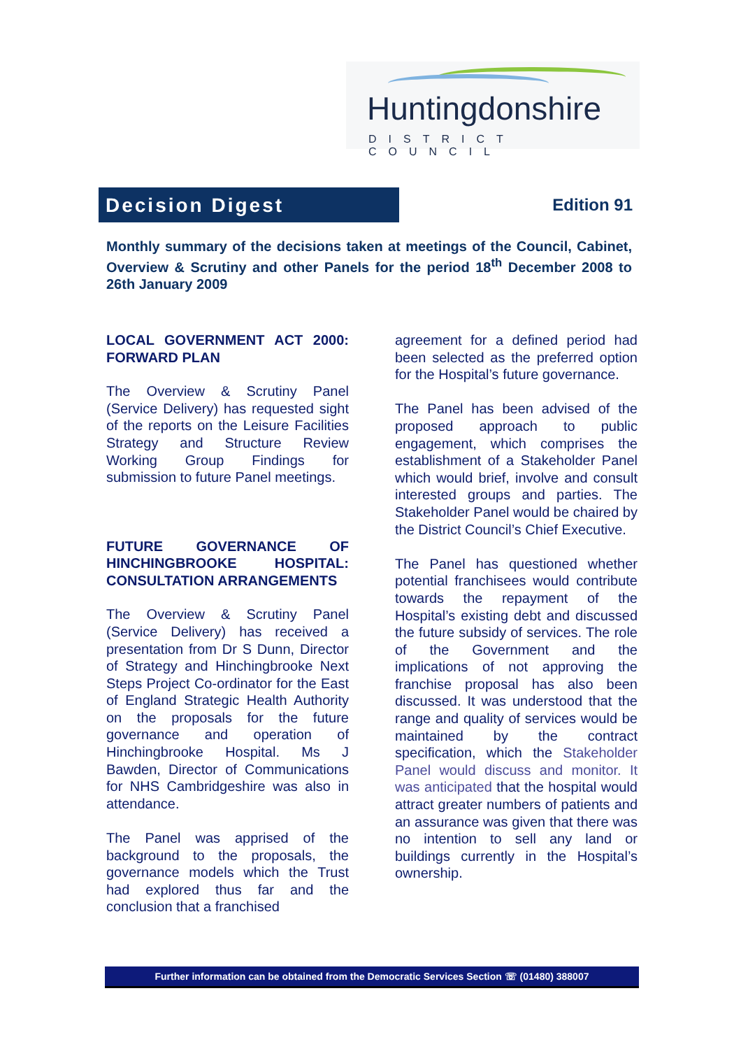Huntingdonshire
DISTRICT COUNCIL
Decision Digest
Edition 91
Monthly summary of the decisions taken at meetings of the Council, Cabinet, Overview & Scrutiny and other Panels for the period 18<sup>th</sup> December 2008 to 26th January 2009
LOCAL GOVERNMENT ACT 2000: FORWARD PLAN
The Overview & Scrutiny Panel (Service Delivery) has requested sight of the reports on the Leisure Facilities Strategy and Structure Review Working Group Findings for submission to future Panel meetings.
FUTURE GOVERNANCE OF HINCHINGBROOKE HOSPITAL: CONSULTATION ARRANGEMENTS
The Overview & Scrutiny Panel (Service Delivery) has received a presentation from Dr S Dunn, Director of Strategy and Hinchingbrooke Next Steps Project Co-ordinator for the East of England Strategic Health Authority on the proposals for the future governance and operation of Hinchingbrooke Hospital. Ms J Bawden, Director of Communications for NHS Cambridgeshire was also in attendance.
The Panel was apprised of the background to the proposals, the governance models which the Trust had explored thus far and the conclusion that a franchised
agreement for a defined period had been selected as the preferred option for the Hospital’s future governance.
The Panel has been advised of the proposed approach to public engagement, which comprises the establishment of a Stakeholder Panel which would brief, involve and consult interested groups and parties. The Stakeholder Panel would be chaired by the District Council’s Chief Executive.
The Panel has questioned whether potential franchisees would contribute towards the repayment of the Hospital’s existing debt and discussed the future subsidy of services. The role of the Government and the implications of not approving the franchise proposal has also been discussed. It was understood that the range and quality of services would be maintained by the contract specification, which the Stakeholder Panel would discuss and monitor. It was anticipated that the hospital would attract greater numbers of patients and an assurance was given that there was no intention to sell any land or buildings currently in the Hospital’s ownership.
Further information can be obtained from the Democratic Services Section ☏ (01480) 388007